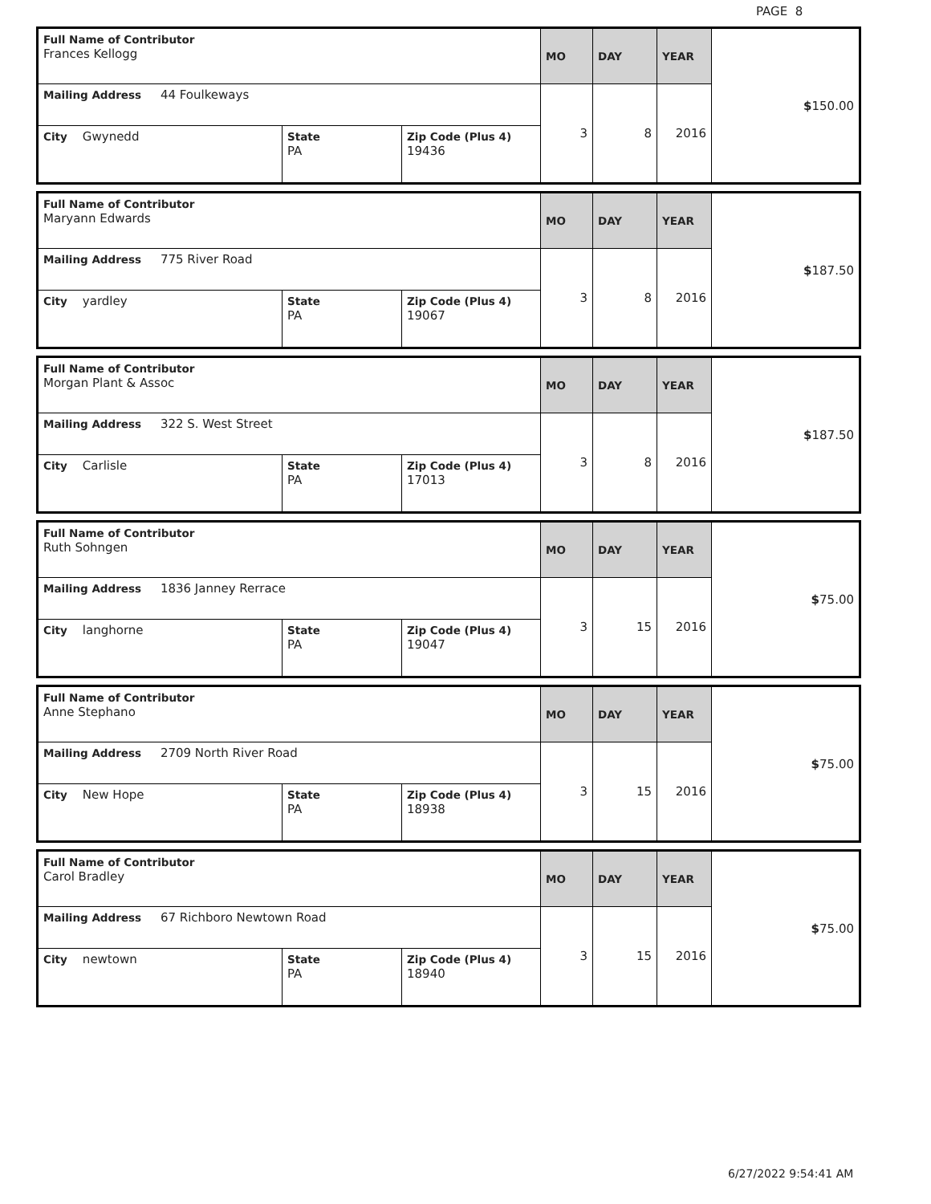PAGE 8
| Full Name of Contributor Frances Kellogg | | | MO | DAY | YEAR | $ 150.00 |
| Mailing Address 44 Foulkeways | | | 3 | 8 | 2016 | |
| City Gwynedd | State PA | Zip Code (Plus 4) 19436 | | | | |
| Full Name of Contributor Maryann Edwards | | | MO | DAY | YEAR | $ 187.50 |
| Mailing Address 775 River Road | | | 3 | 8 | 2016 | |
| City yardley | State PA | Zip Code (Plus 4) 19067 | | | | |
| Full Name of Contributor Morgan Plant & Assoc | | | MO | DAY | YEAR | $ 187.50 |
| Mailing Address 322 S. West Street | | | 3 | 8 | 2016 | |
| City Carlisle | State PA | Zip Code (Plus 4) 17013 | | | | |
| Full Name of Contributor Ruth Sohngen | | | MO | DAY | YEAR | $ 75.00 |
| Mailing Address 1836 Janney Rerrace | | | 3 | 15 | 2016 | |
| City langhorne | State PA | Zip Code (Plus 4) 19047 | | | | |
| Full Name of Contributor Anne Stephano | | | MO | DAY | YEAR | $ 75.00 |
| Mailing Address 2709 North River Road | | | 3 | 15 | 2016 | |
| City New Hope | State PA | Zip Code (Plus 4) 18938 | | | | |
| Full Name of Contributor Carol Bradley | | | MO | DAY | YEAR | $ 75.00 |
| Mailing Address 67 Richboro Newtown Road | | | 3 | 15 | 2016 | |
| City newtown | State PA | Zip Code (Plus 4) 18940 | | | | |
6/27/2022 9:54:41 AM